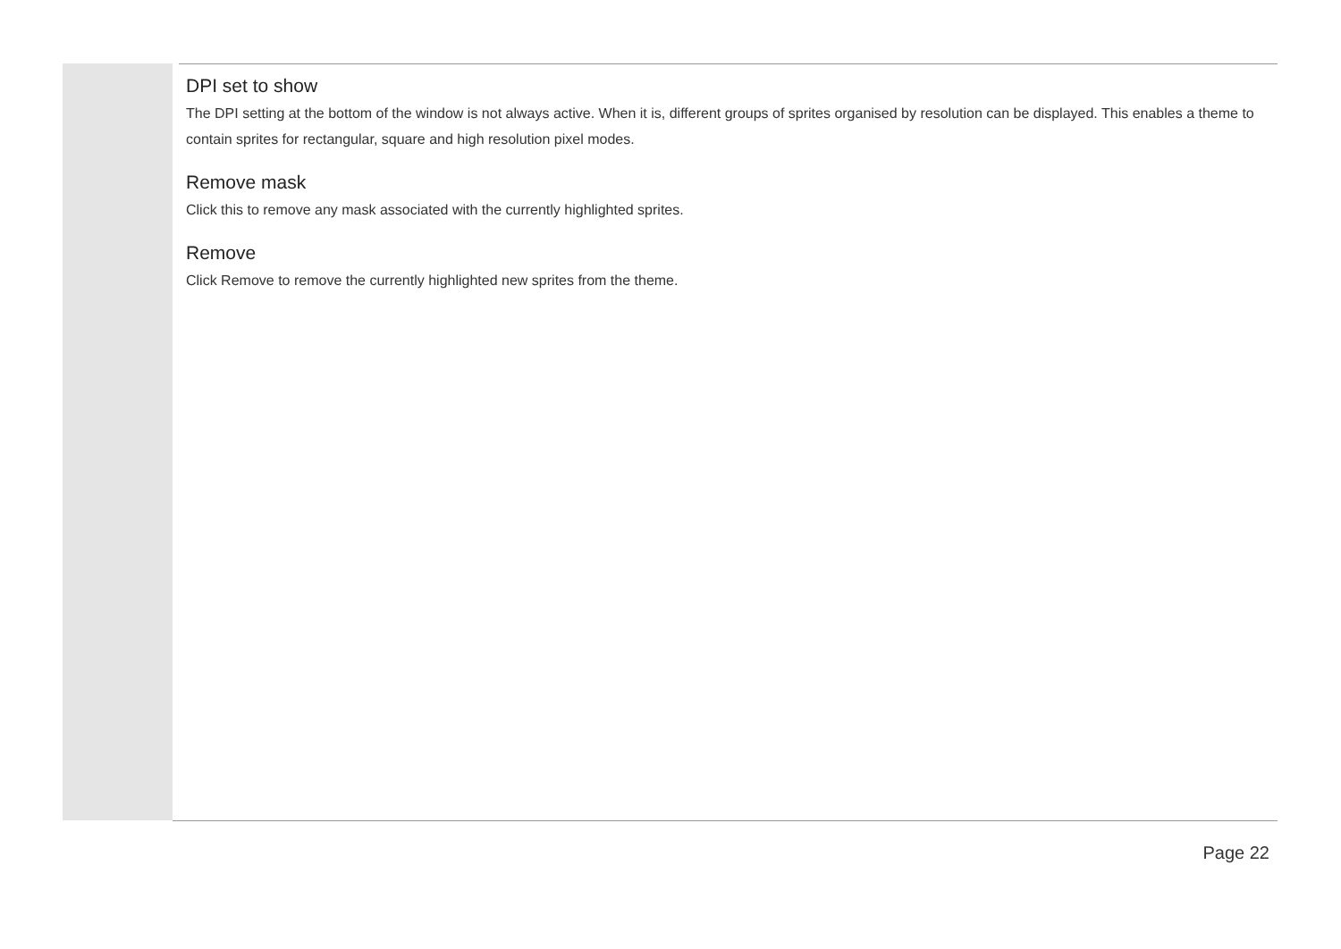DPI set to show
The DPI setting at the bottom of the window is not always active. When it is, different groups of sprites organised by resolution can be displayed. This enables a theme to contain sprites for rectangular, square and high resolution pixel modes.
Remove mask
Click this to remove any mask associated with the currently highlighted sprites.
Remove
Click Remove to remove the currently highlighted new sprites from the theme.
Page 22